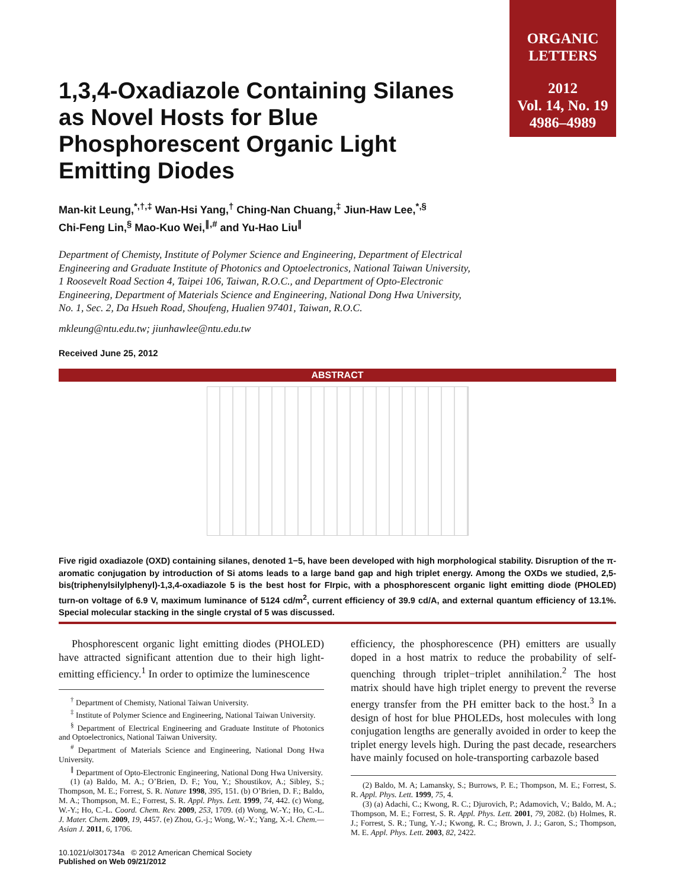ORGANIC
LETTERS
2012
Vol. 14, No. 19
4986–4989
1,3,4-Oxadiazole Containing Silanes as Novel Hosts for Blue Phosphorescent Organic Light Emitting Diodes
Man-kit Leung,<sup>*,†,‡</sup> Wan-Hsi Yang,<sup>†</sup> Ching-Nan Chuang,<sup>‡</sup> Jiun-Haw Lee,<sup>*,§</sup>
Chi-Feng Lin,<sup>§</sup> Mao-Kuo Wei,<sup>∥,#</sup> and Yu-Hao Liu<sup>∥</sup>
Department of Chemisty, Institute of Polymer Science and Engineering, Department of Electrical Engineering and Graduate Institute of Photonics and Optoelectronics, National Taiwan University, 1 Roosevelt Road Section 4, Taipei 106, Taiwan, R.O.C., and Department of Opto-Electronic Engineering, Department of Materials Science and Engineering, National Dong Hwa University, No. 1, Sec. 2, Da Hsueh Road, Shoufeng, Hualien 97401, Taiwan, R.O.C.
mkleung@ntu.edu.tw; jiunhawlee@ntu.edu.tw
Received June 25, 2012
ABSTRACT
Five rigid oxadiazole (OXD) containing silanes, denoted 1−5, have been developed with high morphological stability. Disruption of the π-aromatic conjugation by introduction of Si atoms leads to a large band gap and high triplet energy. Among the OXDs we studied, 2,5-bis(triphenylsilylphenyl)-1,3,4-oxadiazole 5 is the best host for FIrpic, with a phosphorescent organic light emitting diode (PHOLED) turn-on voltage of 6.9 V, maximum luminance of 5124 cd/m<sup>2</sup>, current efficiency of 39.9 cd/A, and external quantum efficiency of 13.1%. Special molecular stacking in the single crystal of 5 was discussed.
Phosphorescent organic light emitting diodes (PHOLED) have attracted significant attention due to their high light-emitting efficiency.<sup>1</sup> In order to optimize the luminescence
<sup>†</sup> Department of Chemisty, National Taiwan University.
<sup>‡</sup> Institute of Polymer Science and Engineering, National Taiwan University.
<sup>§</sup> Department of Electrical Engineering and Graduate Institute of Photonics and Optoelectronics, National Taiwan University.
<sup>#</sup> Department of Materials Science and Engineering, National Dong Hwa University.
<sup>∥</sup> Department of Opto-Electronic Engineering, National Dong Hwa University.
(1) (a) Baldo, M. A.; O’Brien, D. F.; You, Y.; Shoustikov, A.; Sibley, S.; Thompson, M. E.; Forrest, S. R. Nature 1998, 395, 151. (b) O’Brien, D. F.; Baldo, M. A.; Thompson, M. E.; Forrest, S. R. Appl. Phys. Lett. 1999, 74, 442. (c) Wong, W.-Y.; Ho, C.-L. Coord. Chem. Rev. 2009, 253, 1709. (d) Wong, W.-Y.; Ho, C.-L. J. Mater. Chem. 2009, 19, 4457. (e) Zhou, G.-j.; Wong, W.-Y.; Yang, X.-l. Chem.—Asian J. 2011, 6, 1706.
10.1021/ol301734a © 2012 American Chemical Society
Published on Web 09/21/2012
efficiency, the phosphorescence (PH) emitters are usually doped in a host matrix to reduce the probability of self-quenching through triplet−triplet annihilation.<sup>2</sup> The host matrix should have high triplet energy to prevent the reverse energy transfer from the PH emitter back to the host.<sup>3</sup> In a design of host for blue PHOLEDs, host molecules with long conjugation lengths are generally avoided in order to keep the triplet energy levels high. During the past decade, researchers have mainly focused on hole-transporting carbazole based
(2) Baldo, M. A; Lamansky, S.; Burrows, P. E.; Thompson, M. E.; Forrest, S. R. Appl. Phys. Lett. 1999, 75, 4.
(3) (a) Adachi, C.; Kwong, R. C.; Djurovich, P.; Adamovich, V.; Baldo, M. A.; Thompson, M. E.; Forrest, S. R. Appl. Phys. Lett. 2001, 79, 2082. (b) Holmes, R. J.; Forrest, S. R.; Tung, Y.-J.; Kwong, R. C.; Brown, J. J.; Garon, S.; Thompson, M. E. Appl. Phys. Lett. 2003, 82, 2422.